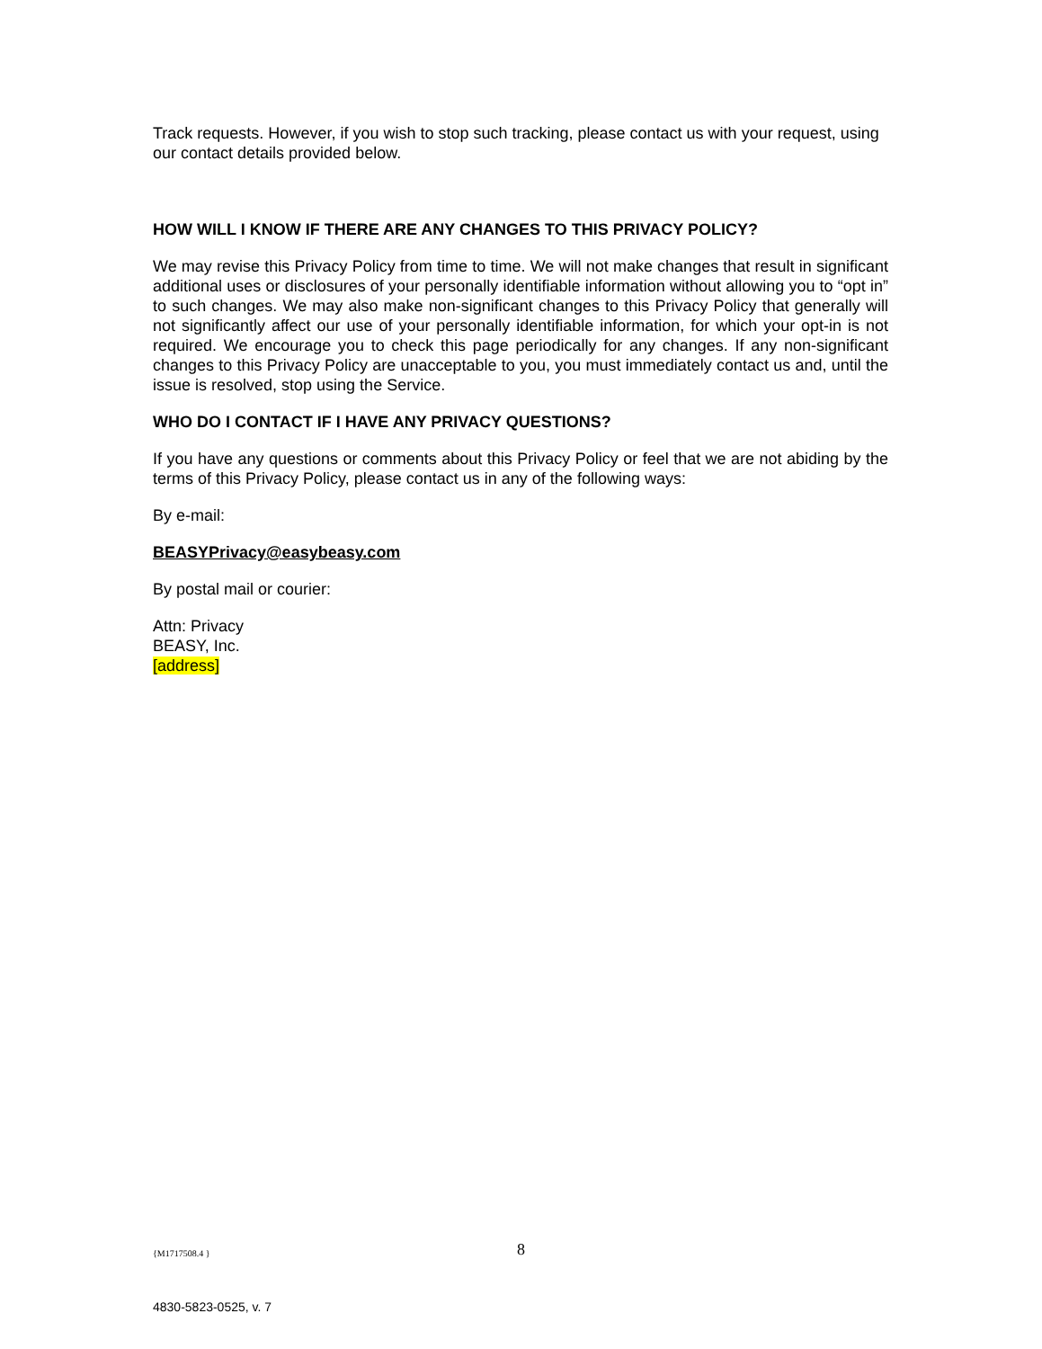Track requests. However, if you wish to stop such tracking, please contact us with your request, using our contact details provided below.
HOW WILL I KNOW IF THERE ARE ANY CHANGES TO THIS PRIVACY POLICY?
We may revise this Privacy Policy from time to time. We will not make changes that result in significant additional uses or disclosures of your personally identifiable information without allowing you to “opt in” to such changes. We may also make non-significant changes to this Privacy Policy that generally will not significantly affect our use of your personally identifiable information, for which your opt-in is not required. We encourage you to check this page periodically for any changes. If any non-significant changes to this Privacy Policy are unacceptable to you, you must immediately contact us and, until the issue is resolved, stop using the Service.
WHO DO I CONTACT IF I HAVE ANY PRIVACY QUESTIONS?
If you have any questions or comments about this Privacy Policy or feel that we are not abiding by the terms of this Privacy Policy, please contact us in any of the following ways:
By e-mail:
BEASYPrivacy@easybeasy.com
By postal mail or courier:
Attn: Privacy
BEASY, Inc.
[address]
{M1717508.4 } 8
4830-5823-0525, v. 7